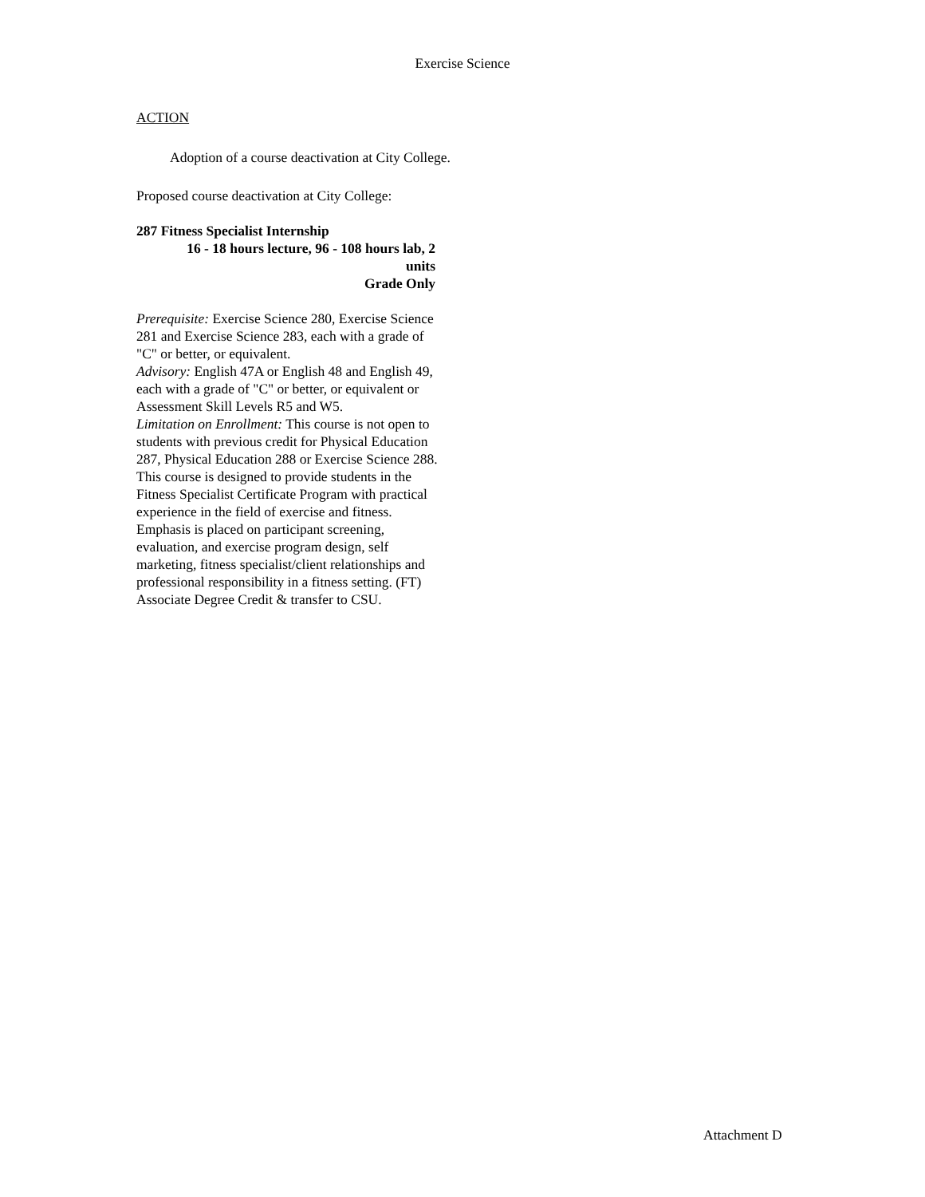Exercise Science
ACTION
Adoption of a course deactivation at City College.
Proposed course deactivation at City College:
287 Fitness Specialist Internship
16 - 18 hours lecture, 96 - 108 hours lab, 2 units
Grade Only
Prerequisite: Exercise Science 280, Exercise Science 281 and Exercise Science 283, each with a grade of "C" or better, or equivalent.
Advisory: English 47A or English 48 and English 49, each with a grade of "C" or better, or equivalent or Assessment Skill Levels R5 and W5.
Limitation on Enrollment: This course is not open to students with previous credit for Physical Education 287, Physical Education 288 or Exercise Science 288.
This course is designed to provide students in the Fitness Specialist Certificate Program with practical experience in the field of exercise and fitness. Emphasis is placed on participant screening, evaluation, and exercise program design, self marketing, fitness specialist/client relationships and professional responsibility in a fitness setting. (FT) Associate Degree Credit & transfer to CSU.
Attachment D